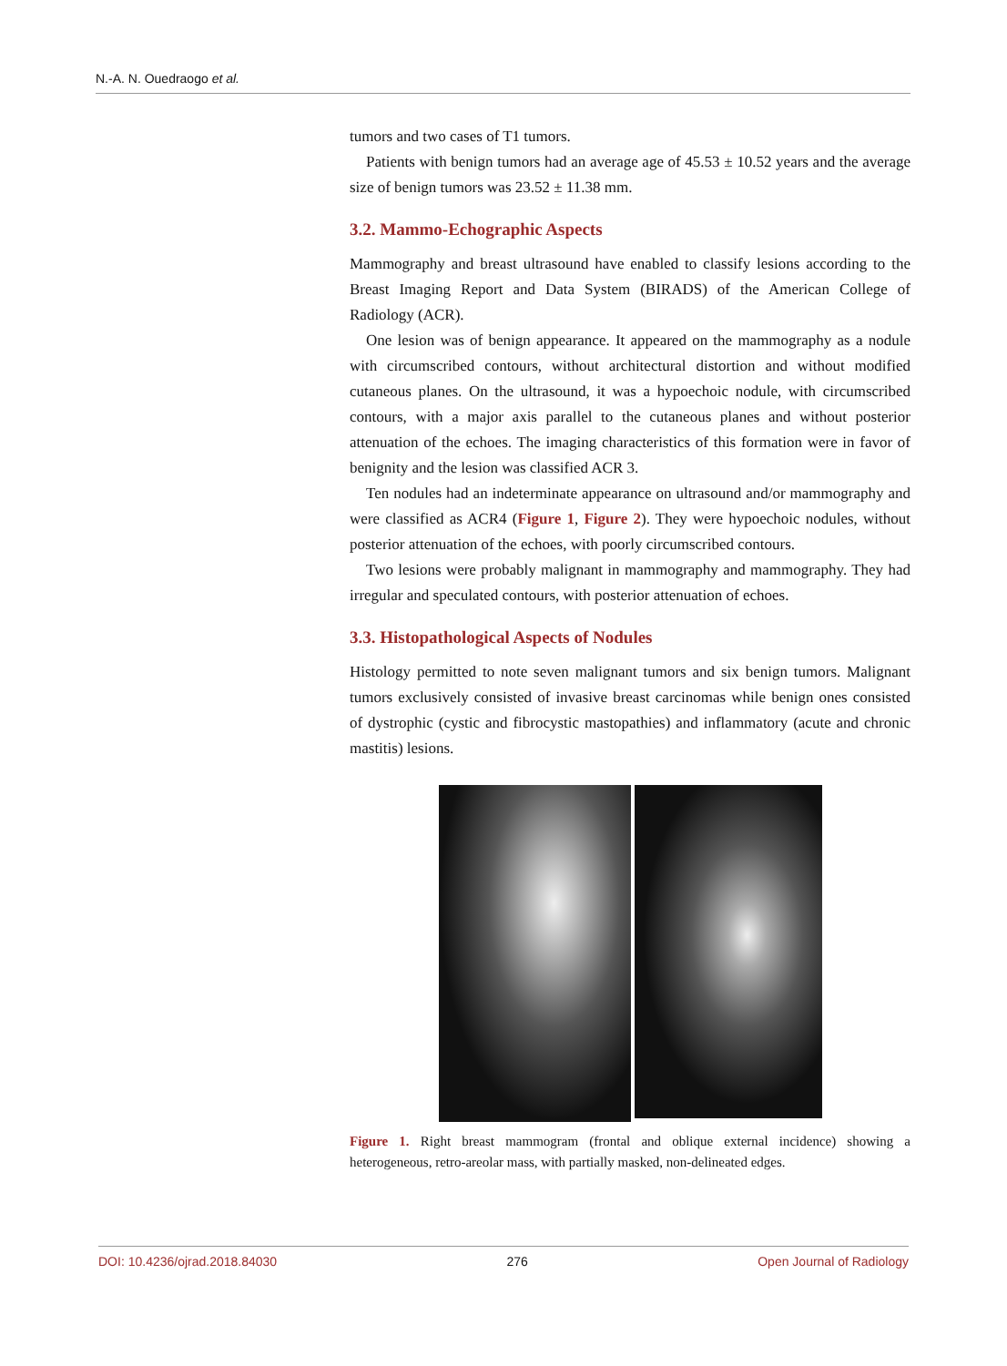N.-A. N. Ouedraogo et al.
tumors and two cases of T1 tumors.
Patients with benign tumors had an average age of 45.53 ± 10.52 years and the average size of benign tumors was 23.52 ± 11.38 mm.
3.2. Mammo-Echographic Aspects
Mammography and breast ultrasound have enabled to classify lesions according to the Breast Imaging Report and Data System (BIRADS) of the American College of Radiology (ACR).
One lesion was of benign appearance. It appeared on the mammography as a nodule with circumscribed contours, without architectural distortion and without modified cutaneous planes. On the ultrasound, it was a hypoechoic nodule, with circumscribed contours, with a major axis parallel to the cutaneous planes and without posterior attenuation of the echoes. The imaging characteristics of this formation were in favor of benignity and the lesion was classified ACR 3.
Ten nodules had an indeterminate appearance on ultrasound and/or mammography and were classified as ACR4 (Figure 1, Figure 2). They were hypoechoic nodules, without posterior attenuation of the echoes, with poorly circumscribed contours.
Two lesions were probably malignant in mammography and mammography. They had irregular and speculated contours, with posterior attenuation of echoes.
3.3. Histopathological Aspects of Nodules
Histology permitted to note seven malignant tumors and six benign tumors. Malignant tumors exclusively consisted of invasive breast carcinomas while benign ones consisted of dystrophic (cystic and fibrocystic mastopathies) and inflammatory (acute and chronic mastitis) lesions.
Figure 1. Right breast mammogram (frontal and oblique external incidence) showing a heterogeneous, retro-areolar mass, with partially masked, non-delineated edges.
DOI: 10.4236/ojrad.2018.84030 276 Open Journal of Radiology